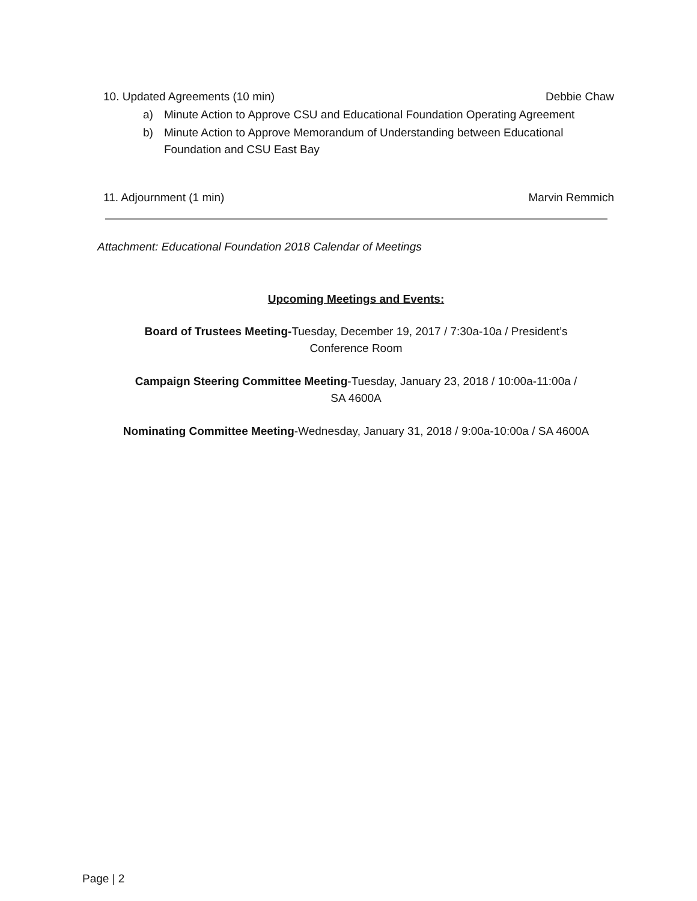10. Updated Agreements (10 min) Debbie Chaw
a) Minute Action to Approve CSU and Educational Foundation Operating Agreement
b) Minute Action to Approve Memorandum of Understanding between Educational Foundation and CSU East Bay
11. Adjournment (1 min) Marvin Remmich
Attachment: Educational Foundation 2018 Calendar of Meetings
Upcoming Meetings and Events:
Board of Trustees Meeting-Tuesday, December 19, 2017 / 7:30a-10a / President’s
Conference Room
Campaign Steering Committee Meeting-Tuesday, January 23, 2018 / 10:00a-11:00a /
SA 4600A
Nominating Committee Meeting-Wednesday, January 31, 2018 / 9:00a-10:00a / SA 4600A
Page | 2